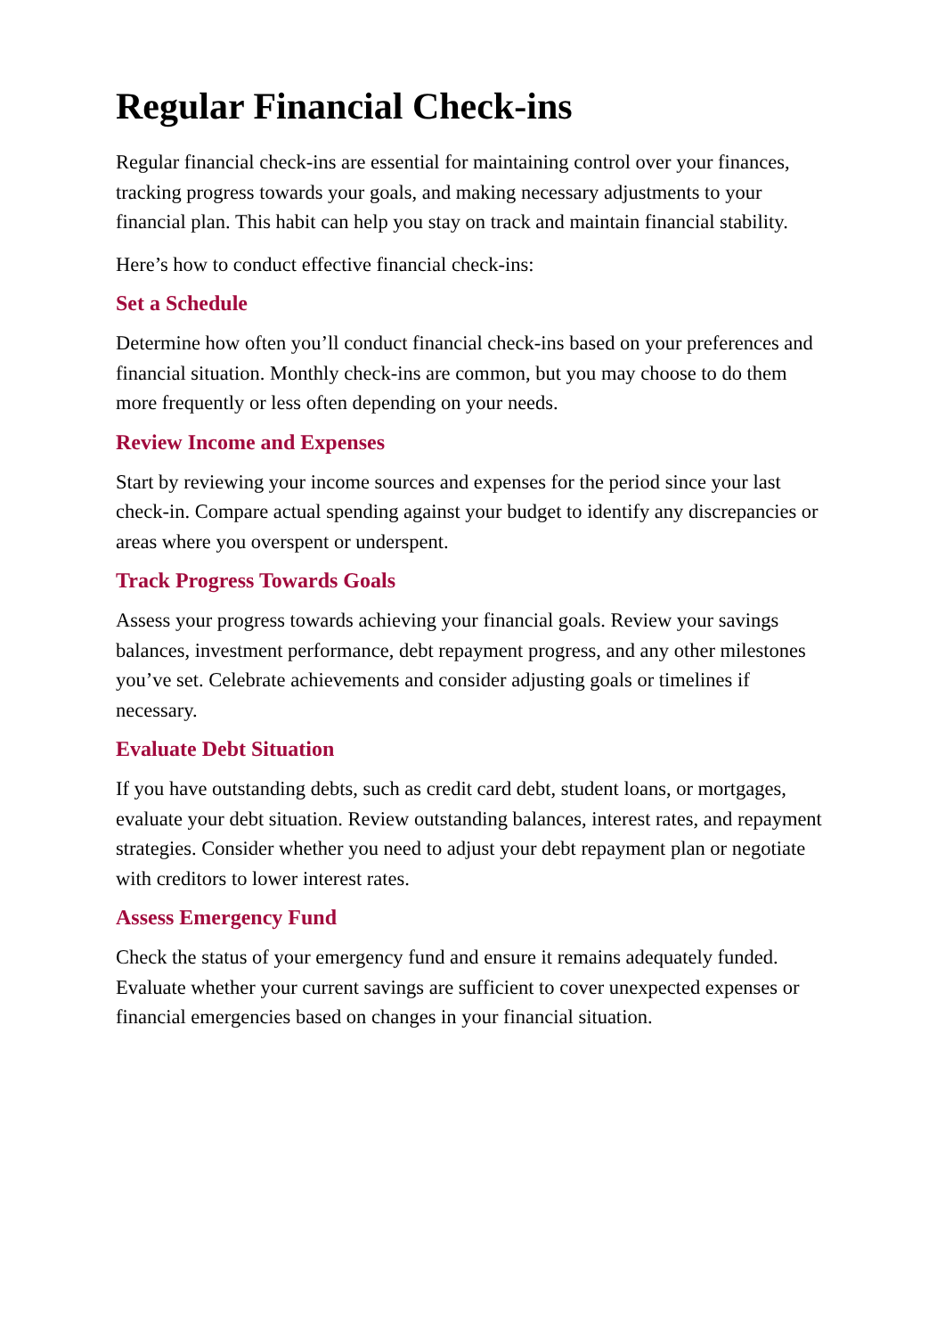Regular Financial Check-ins
Regular financial check-ins are essential for maintaining control over your finances, tracking progress towards your goals, and making necessary adjustments to your financial plan. This habit can help you stay on track and maintain financial stability.
Here’s how to conduct effective financial check-ins:
Set a Schedule
Determine how often you’ll conduct financial check-ins based on your preferences and financial situation. Monthly check-ins are common, but you may choose to do them more frequently or less often depending on your needs.
Review Income and Expenses
Start by reviewing your income sources and expenses for the period since your last check-in. Compare actual spending against your budget to identify any discrepancies or areas where you overspent or underspent.
Track Progress Towards Goals
Assess your progress towards achieving your financial goals. Review your savings balances, investment performance, debt repayment progress, and any other milestones you’ve set. Celebrate achievements and consider adjusting goals or timelines if necessary.
Evaluate Debt Situation
If you have outstanding debts, such as credit card debt, student loans, or mortgages, evaluate your debt situation. Review outstanding balances, interest rates, and repayment strategies. Consider whether you need to adjust your debt repayment plan or negotiate with creditors to lower interest rates.
Assess Emergency Fund
Check the status of your emergency fund and ensure it remains adequately funded. Evaluate whether your current savings are sufficient to cover unexpected expenses or financial emergencies based on changes in your financial situation.